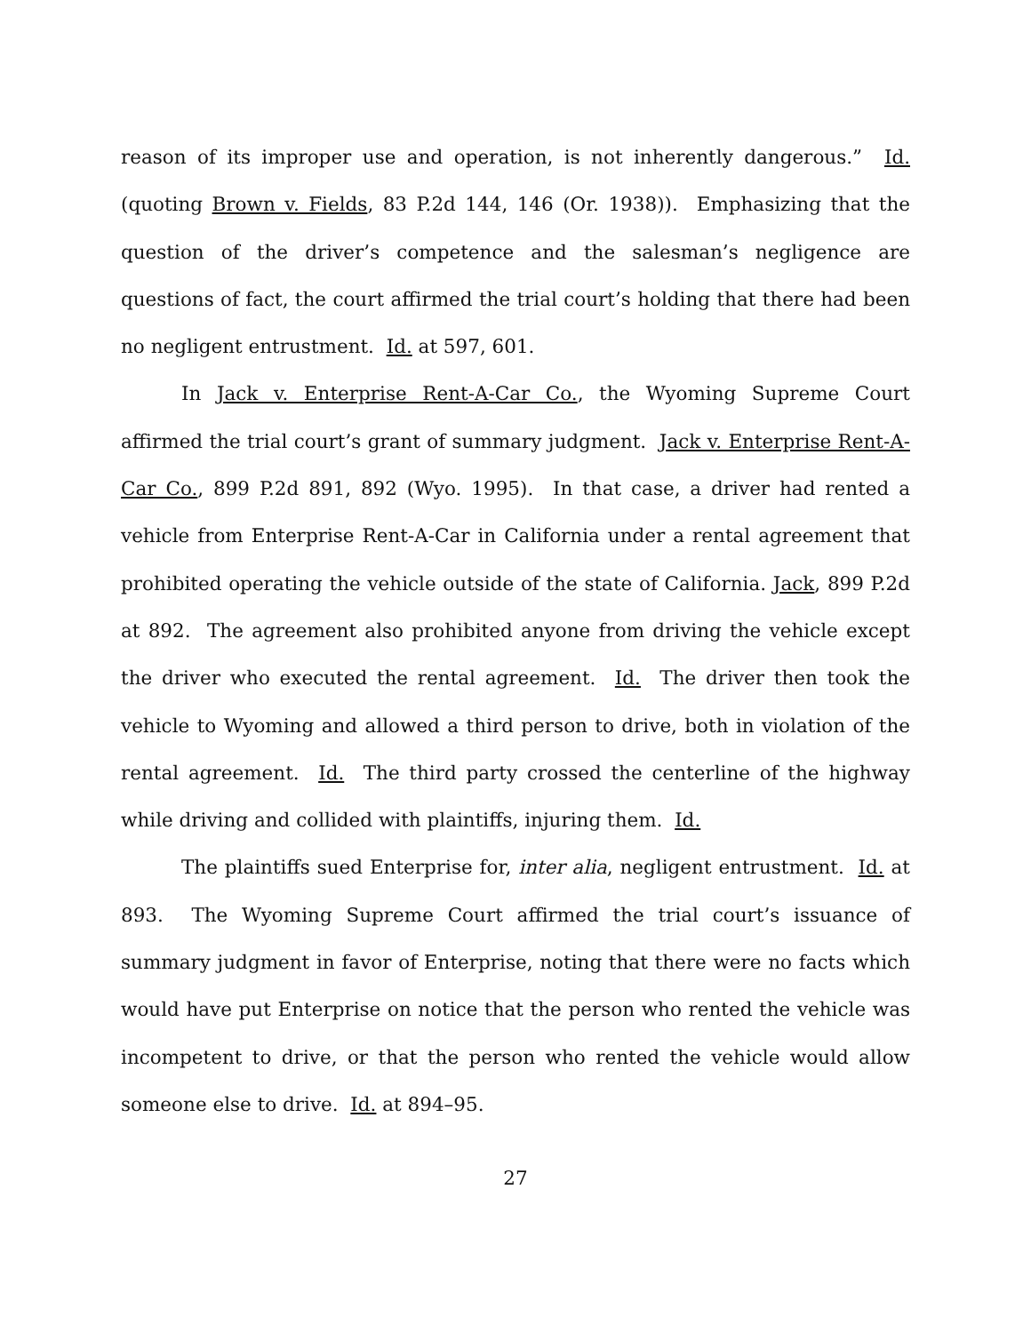reason of its improper use and operation, is not inherently dangerous.” Id. (quoting Brown v. Fields, 83 P.2d 144, 146 (Or. 1938)). Emphasizing that the question of the driver’s competence and the salesman’s negligence are questions of fact, the court affirmed the trial court’s holding that there had been no negligent entrustment. Id. at 597, 601.
In Jack v. Enterprise Rent-A-Car Co., the Wyoming Supreme Court affirmed the trial court’s grant of summary judgment. Jack v. Enterprise Rent-A-Car Co., 899 P.2d 891, 892 (Wyo. 1995). In that case, a driver had rented a vehicle from Enterprise Rent-A-Car in California under a rental agreement that prohibited operating the vehicle outside of the state of California. Jack, 899 P.2d at 892. The agreement also prohibited anyone from driving the vehicle except the driver who executed the rental agreement. Id. The driver then took the vehicle to Wyoming and allowed a third person to drive, both in violation of the rental agreement. Id. The third party crossed the centerline of the highway while driving and collided with plaintiffs, injuring them. Id.
The plaintiffs sued Enterprise for, inter alia, negligent entrustment. Id. at 893. The Wyoming Supreme Court affirmed the trial court’s issuance of summary judgment in favor of Enterprise, noting that there were no facts which would have put Enterprise on notice that the person who rented the vehicle was incompetent to drive, or that the person who rented the vehicle would allow someone else to drive. Id. at 894–95.
27